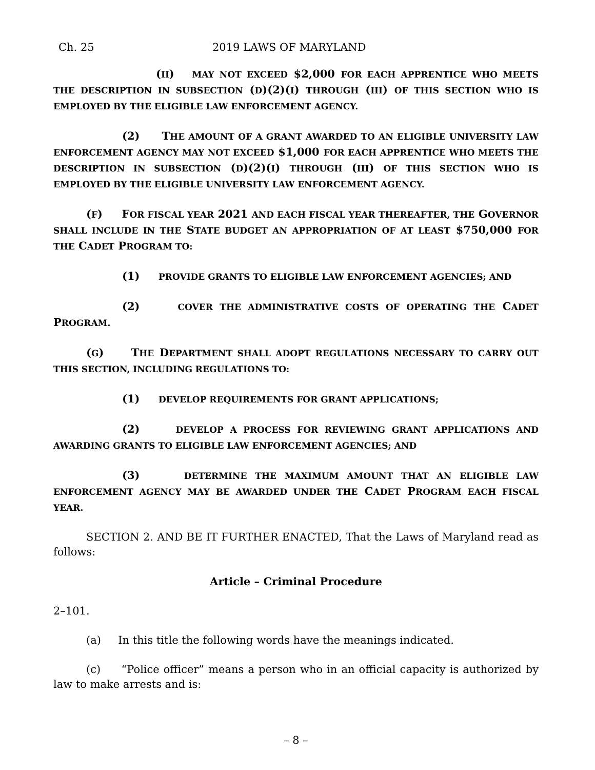Ch. 25 2019 LAWS OF MARYLAND
(II) MAY NOT EXCEED $2,000 FOR EACH APPRENTICE WHO MEETS THE DESCRIPTION IN SUBSECTION (D)(2)(I) THROUGH (III) OF THIS SECTION WHO IS EMPLOYED BY THE ELIGIBLE LAW ENFORCEMENT AGENCY.
(2) THE AMOUNT OF A GRANT AWARDED TO AN ELIGIBLE UNIVERSITY LAW ENFORCEMENT AGENCY MAY NOT EXCEED $1,000 FOR EACH APPRENTICE WHO MEETS THE DESCRIPTION IN SUBSECTION (D)(2)(I) THROUGH (III) OF THIS SECTION WHO IS EMPLOYED BY THE ELIGIBLE UNIVERSITY LAW ENFORCEMENT AGENCY.
(F) FOR FISCAL YEAR 2021 AND EACH FISCAL YEAR THEREAFTER, THE GOVERNOR SHALL INCLUDE IN THE STATE BUDGET AN APPROPRIATION OF AT LEAST $750,000 FOR THE CADET PROGRAM TO:
(1) PROVIDE GRANTS TO ELIGIBLE LAW ENFORCEMENT AGENCIES; AND
(2) COVER THE ADMINISTRATIVE COSTS OF OPERATING THE CADET PROGRAM.
(G) THE DEPARTMENT SHALL ADOPT REGULATIONS NECESSARY TO CARRY OUT THIS SECTION, INCLUDING REGULATIONS TO:
(1) DEVELOP REQUIREMENTS FOR GRANT APPLICATIONS;
(2) DEVELOP A PROCESS FOR REVIEWING GRANT APPLICATIONS AND AWARDING GRANTS TO ELIGIBLE LAW ENFORCEMENT AGENCIES; AND
(3) DETERMINE THE MAXIMUM AMOUNT THAT AN ELIGIBLE LAW ENFORCEMENT AGENCY MAY BE AWARDED UNDER THE CADET PROGRAM EACH FISCAL YEAR.
SECTION 2. AND BE IT FURTHER ENACTED, That the Laws of Maryland read as follows:
Article – Criminal Procedure
2–101.
(a) In this title the following words have the meanings indicated.
(c) “Police officer” means a person who in an official capacity is authorized by law to make arrests and is:
– 8 –